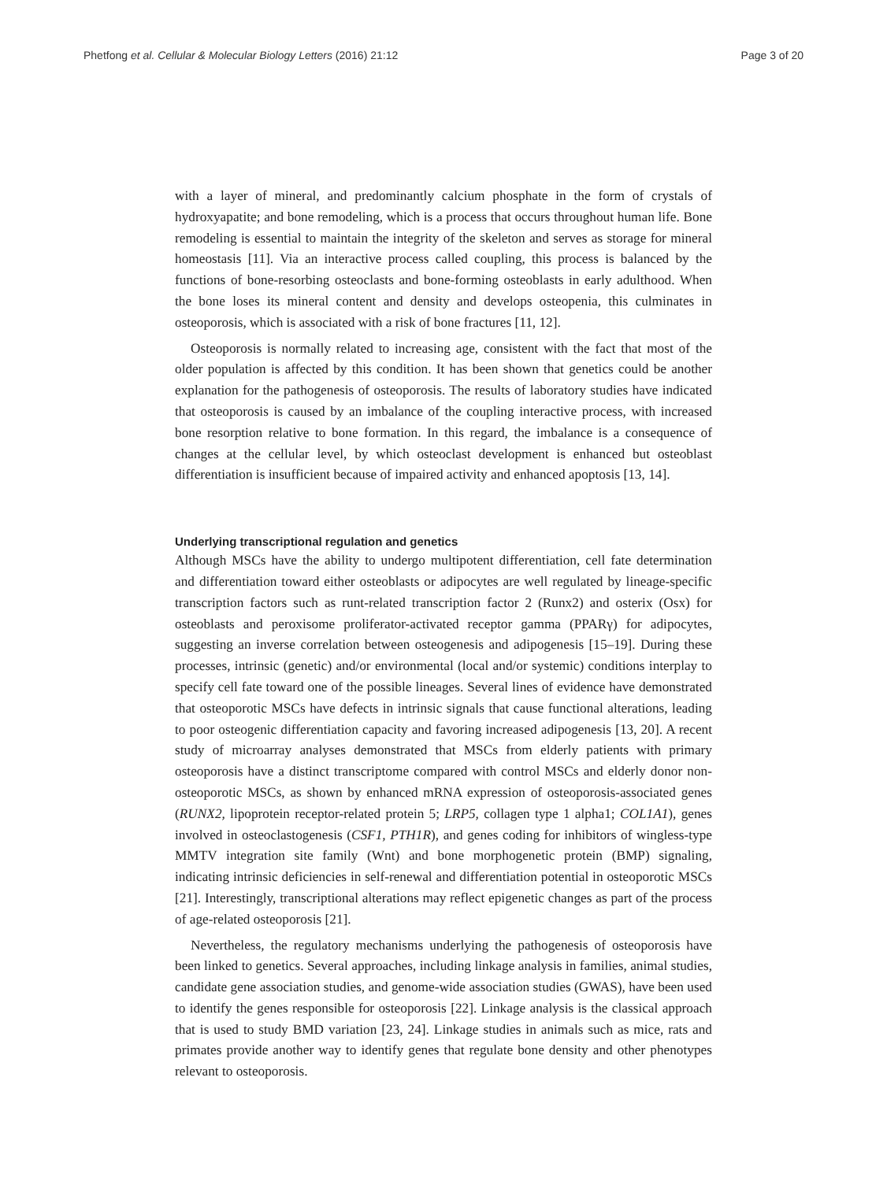Phetfong et al. Cellular & Molecular Biology Letters (2016) 21:12 Page 3 of 20
with a layer of mineral, and predominantly calcium phosphate in the form of crystals of hydroxyapatite; and bone remodeling, which is a process that occurs throughout human life. Bone remodeling is essential to maintain the integrity of the skeleton and serves as storage for mineral homeostasis [11]. Via an interactive process called coupling, this process is balanced by the functions of bone-resorbing osteoclasts and bone-forming osteoblasts in early adulthood. When the bone loses its mineral content and density and develops osteopenia, this culminates in osteoporosis, which is associated with a risk of bone fractures [11, 12].
Osteoporosis is normally related to increasing age, consistent with the fact that most of the older population is affected by this condition. It has been shown that genetics could be another explanation for the pathogenesis of osteoporosis. The results of laboratory studies have indicated that osteoporosis is caused by an imbalance of the coupling interactive process, with increased bone resorption relative to bone formation. In this regard, the imbalance is a consequence of changes at the cellular level, by which osteoclast development is enhanced but osteoblast differentiation is insufficient because of impaired activity and enhanced apoptosis [13, 14].
Underlying transcriptional regulation and genetics
Although MSCs have the ability to undergo multipotent differentiation, cell fate determination and differentiation toward either osteoblasts or adipocytes are well regulated by lineage-specific transcription factors such as runt-related transcription factor 2 (Runx2) and osterix (Osx) for osteoblasts and peroxisome proliferator-activated receptor gamma (PPARγ) for adipocytes, suggesting an inverse correlation between osteogenesis and adipogenesis [15–19]. During these processes, intrinsic (genetic) and/or environmental (local and/or systemic) conditions interplay to specify cell fate toward one of the possible lineages. Several lines of evidence have demonstrated that osteoporotic MSCs have defects in intrinsic signals that cause functional alterations, leading to poor osteogenic differentiation capacity and favoring increased adipogenesis [13, 20]. A recent study of microarray analyses demonstrated that MSCs from elderly patients with primary osteoporosis have a distinct transcriptome compared with control MSCs and elderly donor non-osteoporotic MSCs, as shown by enhanced mRNA expression of osteoporosis-associated genes (RUNX2, lipoprotein receptor-related protein 5; LRP5, collagen type 1 alpha1; COL1A1), genes involved in osteoclastogenesis (CSF1, PTH1R), and genes coding for inhibitors of wingless-type MMTV integration site family (Wnt) and bone morphogenetic protein (BMP) signaling, indicating intrinsic deficiencies in self-renewal and differentiation potential in osteoporotic MSCs [21]. Interestingly, transcriptional alterations may reflect epigenetic changes as part of the process of age-related osteoporosis [21].
Nevertheless, the regulatory mechanisms underlying the pathogenesis of osteoporosis have been linked to genetics. Several approaches, including linkage analysis in families, animal studies, candidate gene association studies, and genome-wide association studies (GWAS), have been used to identify the genes responsible for osteoporosis [22]. Linkage analysis is the classical approach that is used to study BMD variation [23, 24]. Linkage studies in animals such as mice, rats and primates provide another way to identify genes that regulate bone density and other phenotypes relevant to osteoporosis.